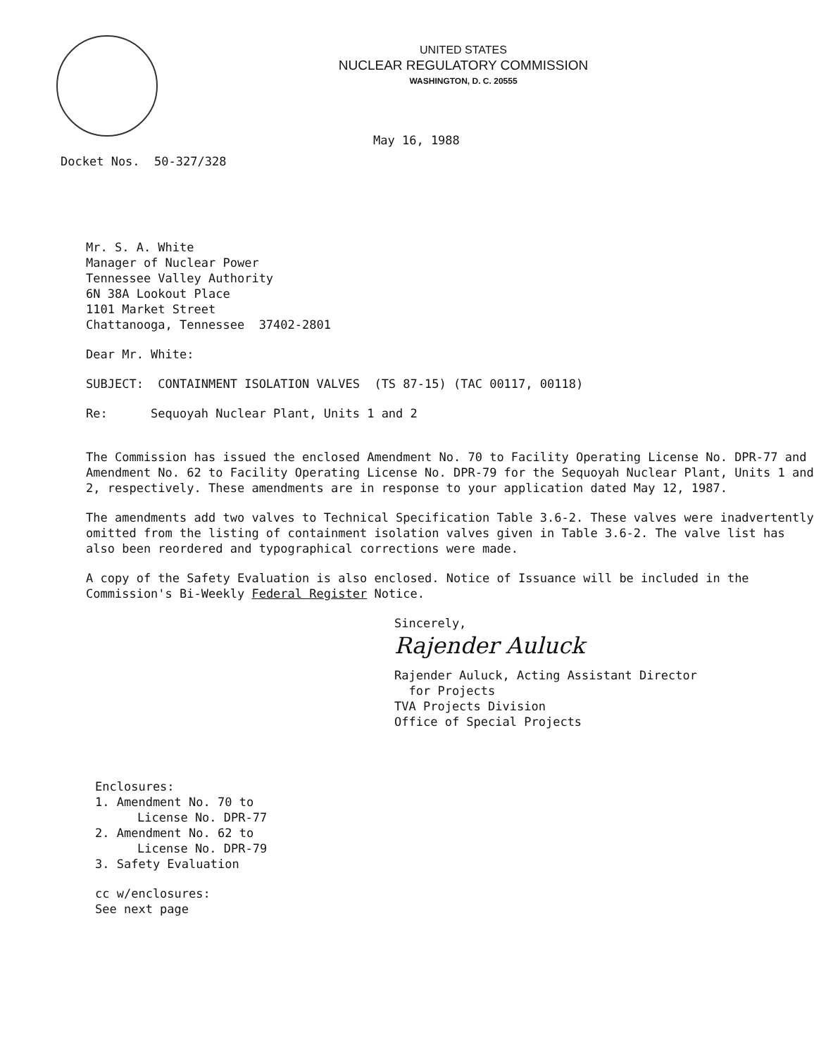UNITED STATES
NUCLEAR REGULATORY COMMISSION
WASHINGTON, D. C. 20555
May 16, 1988
Docket Nos. 50-327/328
Mr. S. A. White
Manager of Nuclear Power
Tennessee Valley Authority
6N 38A Lookout Place
1101 Market Street
Chattanooga, Tennessee 37402-2801
Dear Mr. White:
SUBJECT: CONTAINMENT ISOLATION VALVES (TS 87-15) (TAC 00117, 00118)
Re: Sequoyah Nuclear Plant, Units 1 and 2
The Commission has issued the enclosed Amendment No. 70 to Facility Operating License No. DPR-77 and Amendment No. 62 to Facility Operating License No. DPR-79 for the Sequoyah Nuclear Plant, Units 1 and 2, respectively. These amendments are in response to your application dated May 12, 1987.
The amendments add two valves to Technical Specification Table 3.6-2. These valves were inadvertently omitted from the listing of containment isolation valves given in Table 3.6-2. The valve list has also been reordered and typographical corrections were made.
A copy of the Safety Evaluation is also enclosed. Notice of Issuance will be included in the Commission's Bi-Weekly Federal Register Notice.
Sincerely,
Rajender Auluck
Rajender Auluck, Acting Assistant Director
for Projects
TVA Projects Division
Office of Special Projects
Enclosures:
1. Amendment No. 70 to
License No. DPR-77
2. Amendment No. 62 to
License No. DPR-79
3. Safety Evaluation
cc w/enclosures:
See next page